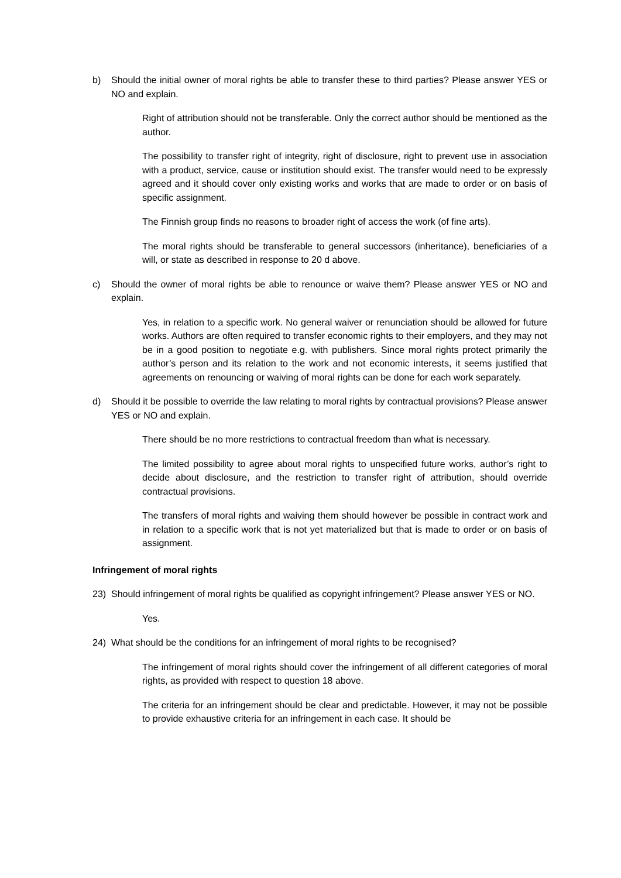b) Should the initial owner of moral rights be able to transfer these to third parties? Please answer YES or NO and explain.
Right of attribution should not be transferable. Only the correct author should be mentioned as the author.
The possibility to transfer right of integrity, right of disclosure, right to prevent use in association with a product, service, cause or institution should exist. The transfer would need to be expressly agreed and it should cover only existing works and works that are made to order or on basis of specific assignment.
The Finnish group finds no reasons to broader right of access the work (of fine arts).
The moral rights should be transferable to general successors (inheritance), beneficiaries of a will, or state as described in response to 20 d above.
c) Should the owner of moral rights be able to renounce or waive them? Please answer YES or NO and explain.
Yes, in relation to a specific work. No general waiver or renunciation should be allowed for future works. Authors are often required to transfer economic rights to their employers, and they may not be in a good position to negotiate e.g. with publishers. Since moral rights protect primarily the author’s person and its relation to the work and not economic interests, it seems justified that agreements on renouncing or waiving of moral rights can be done for each work separately.
d) Should it be possible to override the law relating to moral rights by contractual provisions? Please answer YES or NO and explain.
There should be no more restrictions to contractual freedom than what is necessary.
The limited possibility to agree about moral rights to unspecified future works, author’s right to decide about disclosure, and the restriction to transfer right of attribution, should override contractual provisions.
The transfers of moral rights and waiving them should however be possible in contract work and in relation to a specific work that is not yet materialized but that is made to order or on basis of assignment.
Infringement of moral rights
23) Should infringement of moral rights be qualified as copyright infringement? Please answer YES or NO.
Yes.
24) What should be the conditions for an infringement of moral rights to be recognised?
The infringement of moral rights should cover the infringement of all different categories of moral rights, as provided with respect to question 18 above.
The criteria for an infringement should be clear and predictable. However, it may not be possible to provide exhaustive criteria for an infringement in each case. It should be